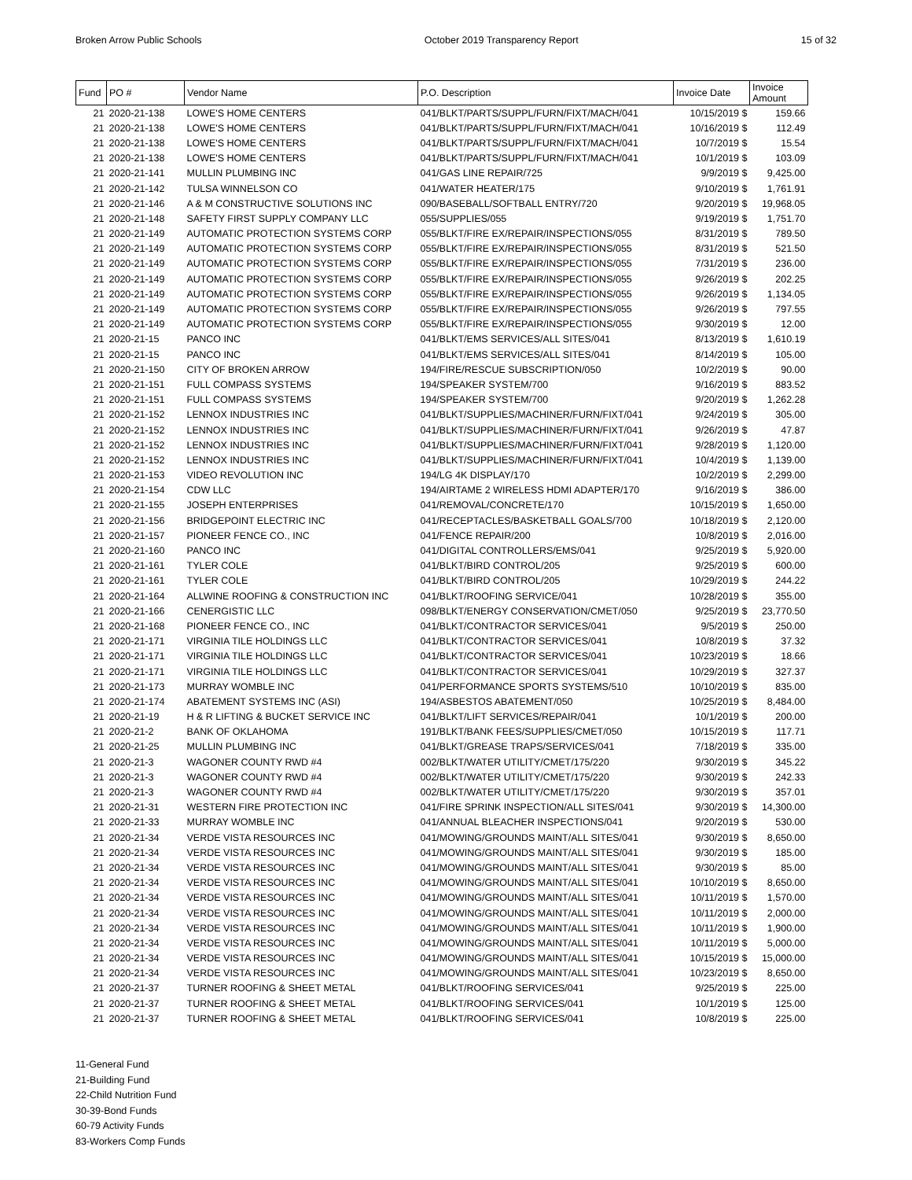Broken Arrow Public Schools October 2019 Transparency Report 15 of 32
| Fund | PO # | Vendor Name | P.O. Description | Invoice Date | Invoice Amount |
| --- | --- | --- | --- | --- | --- |
| 21 | 2020-21-138 | LOWE'S HOME CENTERS | 041/BLKT/PARTS/SUPPL/FURN/FIXT/MACH/041 | 10/15/2019 $ | 159.66 |
| 21 | 2020-21-138 | LOWE'S HOME CENTERS | 041/BLKT/PARTS/SUPPL/FURN/FIXT/MACH/041 | 10/16/2019 $ | 112.49 |
| 21 | 2020-21-138 | LOWE'S HOME CENTERS | 041/BLKT/PARTS/SUPPL/FURN/FIXT/MACH/041 | 10/7/2019 $ | 15.54 |
| 21 | 2020-21-138 | LOWE'S HOME CENTERS | 041/BLKT/PARTS/SUPPL/FURN/FIXT/MACH/041 | 10/1/2019 $ | 103.09 |
| 21 | 2020-21-141 | MULLIN PLUMBING INC | 041/GAS LINE REPAIR/725 | 9/9/2019 $ | 9,425.00 |
| 21 | 2020-21-142 | TULSA WINNELSON CO | 041/WATER HEATER/175 | 9/10/2019 $ | 1,761.91 |
| 21 | 2020-21-146 | A & M CONSTRUCTIVE SOLUTIONS INC | 090/BASEBALL/SOFTBALL ENTRY/720 | 9/20/2019 $ | 19,968.05 |
| 21 | 2020-21-148 | SAFETY FIRST SUPPLY COMPANY LLC | 055/SUPPLIES/055 | 9/19/2019 $ | 1,751.70 |
| 21 | 2020-21-149 | AUTOMATIC PROTECTION SYSTEMS CORP | 055/BLKT/FIRE EX/REPAIR/INSPECTIONS/055 | 8/31/2019 $ | 789.50 |
| 21 | 2020-21-149 | AUTOMATIC PROTECTION SYSTEMS CORP | 055/BLKT/FIRE EX/REPAIR/INSPECTIONS/055 | 8/31/2019 $ | 521.50 |
| 21 | 2020-21-149 | AUTOMATIC PROTECTION SYSTEMS CORP | 055/BLKT/FIRE EX/REPAIR/INSPECTIONS/055 | 7/31/2019 $ | 236.00 |
| 21 | 2020-21-149 | AUTOMATIC PROTECTION SYSTEMS CORP | 055/BLKT/FIRE EX/REPAIR/INSPECTIONS/055 | 9/26/2019 $ | 202.25 |
| 21 | 2020-21-149 | AUTOMATIC PROTECTION SYSTEMS CORP | 055/BLKT/FIRE EX/REPAIR/INSPECTIONS/055 | 9/26/2019 $ | 1,134.05 |
| 21 | 2020-21-149 | AUTOMATIC PROTECTION SYSTEMS CORP | 055/BLKT/FIRE EX/REPAIR/INSPECTIONS/055 | 9/26/2019 $ | 797.55 |
| 21 | 2020-21-149 | AUTOMATIC PROTECTION SYSTEMS CORP | 055/BLKT/FIRE EX/REPAIR/INSPECTIONS/055 | 9/30/2019 $ | 12.00 |
| 21 | 2020-21-15 | PANCO INC | 041/BLKT/EMS SERVICES/ALL SITES/041 | 8/13/2019 $ | 1,610.19 |
| 21 | 2020-21-15 | PANCO INC | 041/BLKT/EMS SERVICES/ALL SITES/041 | 8/14/2019 $ | 105.00 |
| 21 | 2020-21-150 | CITY OF BROKEN ARROW | 194/FIRE/RESCUE SUBSCRIPTION/050 | 10/2/2019 $ | 90.00 |
| 21 | 2020-21-151 | FULL COMPASS SYSTEMS | 194/SPEAKER SYSTEM/700 | 9/16/2019 $ | 883.52 |
| 21 | 2020-21-151 | FULL COMPASS SYSTEMS | 194/SPEAKER SYSTEM/700 | 9/20/2019 $ | 1,262.28 |
| 21 | 2020-21-152 | LENNOX INDUSTRIES INC | 041/BLKT/SUPPLIES/MACHINER/FURN/FIXT/041 | 9/24/2019 $ | 305.00 |
| 21 | 2020-21-152 | LENNOX INDUSTRIES INC | 041/BLKT/SUPPLIES/MACHINER/FURN/FIXT/041 | 9/26/2019 $ | 47.87 |
| 21 | 2020-21-152 | LENNOX INDUSTRIES INC | 041/BLKT/SUPPLIES/MACHINER/FURN/FIXT/041 | 9/28/2019 $ | 1,120.00 |
| 21 | 2020-21-152 | LENNOX INDUSTRIES INC | 041/BLKT/SUPPLIES/MACHINER/FURN/FIXT/041 | 10/4/2019 $ | 1,139.00 |
| 21 | 2020-21-153 | VIDEO REVOLUTION INC | 194/LG 4K DISPLAY/170 | 10/2/2019 $ | 2,299.00 |
| 21 | 2020-21-154 | CDW LLC | 194/AIRTAME 2 WIRELESS HDMI ADAPTER/170 | 9/16/2019 $ | 386.00 |
| 21 | 2020-21-155 | JOSEPH ENTERPRISES | 041/REMOVAL/CONCRETE/170 | 10/15/2019 $ | 1,650.00 |
| 21 | 2020-21-156 | BRIDGEPOINT ELECTRIC INC | 041/RECEPTACLES/BASKETBALL GOALS/700 | 10/18/2019 $ | 2,120.00 |
| 21 | 2020-21-157 | PIONEER FENCE CO., INC | 041/FENCE REPAIR/200 | 10/8/2019 $ | 2,016.00 |
| 21 | 2020-21-160 | PANCO INC | 041/DIGITAL CONTROLLERS/EMS/041 | 9/25/2019 $ | 5,920.00 |
| 21 | 2020-21-161 | TYLER COLE | 041/BLKT/BIRD CONTROL/205 | 9/25/2019 $ | 600.00 |
| 21 | 2020-21-161 | TYLER COLE | 041/BLKT/BIRD CONTROL/205 | 10/29/2019 $ | 244.22 |
| 21 | 2020-21-164 | ALLWINE ROOFING & CONSTRUCTION INC | 041/BLKT/ROOFING SERVICE/041 | 10/28/2019 $ | 355.00 |
| 21 | 2020-21-166 | CENERGISTIC LLC | 098/BLKT/ENERGY CONSERVATION/CMET/050 | 9/25/2019 $ | 23,770.50 |
| 21 | 2020-21-168 | PIONEER FENCE CO., INC | 041/BLKT/CONTRACTOR SERVICES/041 | 9/5/2019 $ | 250.00 |
| 21 | 2020-21-171 | VIRGINIA TILE HOLDINGS LLC | 041/BLKT/CONTRACTOR SERVICES/041 | 10/8/2019 $ | 37.32 |
| 21 | 2020-21-171 | VIRGINIA TILE HOLDINGS LLC | 041/BLKT/CONTRACTOR SERVICES/041 | 10/23/2019 $ | 18.66 |
| 21 | 2020-21-171 | VIRGINIA TILE HOLDINGS LLC | 041/BLKT/CONTRACTOR SERVICES/041 | 10/29/2019 $ | 327.37 |
| 21 | 2020-21-173 | MURRAY WOMBLE INC | 041/PERFORMANCE SPORTS SYSTEMS/510 | 10/10/2019 $ | 835.00 |
| 21 | 2020-21-174 | ABATEMENT SYSTEMS INC (ASI) | 194/ASBESTOS ABATEMENT/050 | 10/25/2019 $ | 8,484.00 |
| 21 | 2020-21-19 | H & R LIFTING & BUCKET SERVICE INC | 041/BLKT/LIFT SERVICES/REPAIR/041 | 10/1/2019 $ | 200.00 |
| 21 | 2020-21-2 | BANK OF OKLAHOMA | 191/BLKT/BANK FEES/SUPPLIES/CMET/050 | 10/15/2019 $ | 117.71 |
| 21 | 2020-21-25 | MULLIN PLUMBING INC | 041/BLKT/GREASE TRAPS/SERVICES/041 | 7/18/2019 $ | 335.00 |
| 21 | 2020-21-3 | WAGONER COUNTY RWD #4 | 002/BLKT/WATER UTILITY/CMET/175/220 | 9/30/2019 $ | 345.22 |
| 21 | 2020-21-3 | WAGONER COUNTY RWD #4 | 002/BLKT/WATER UTILITY/CMET/175/220 | 9/30/2019 $ | 242.33 |
| 21 | 2020-21-3 | WAGONER COUNTY RWD #4 | 002/BLKT/WATER UTILITY/CMET/175/220 | 9/30/2019 $ | 357.01 |
| 21 | 2020-21-31 | WESTERN FIRE PROTECTION INC | 041/FIRE SPRINK INSPECTION/ALL SITES/041 | 9/30/2019 $ | 14,300.00 |
| 21 | 2020-21-33 | MURRAY WOMBLE INC | 041/ANNUAL BLEACHER INSPECTIONS/041 | 9/20/2019 $ | 530.00 |
| 21 | 2020-21-34 | VERDE VISTA RESOURCES INC | 041/MOWING/GROUNDS MAINT/ALL SITES/041 | 9/30/2019 $ | 8,650.00 |
| 21 | 2020-21-34 | VERDE VISTA RESOURCES INC | 041/MOWING/GROUNDS MAINT/ALL SITES/041 | 9/30/2019 $ | 185.00 |
| 21 | 2020-21-34 | VERDE VISTA RESOURCES INC | 041/MOWING/GROUNDS MAINT/ALL SITES/041 | 9/30/2019 $ | 85.00 |
| 21 | 2020-21-34 | VERDE VISTA RESOURCES INC | 041/MOWING/GROUNDS MAINT/ALL SITES/041 | 10/10/2019 $ | 8,650.00 |
| 21 | 2020-21-34 | VERDE VISTA RESOURCES INC | 041/MOWING/GROUNDS MAINT/ALL SITES/041 | 10/11/2019 $ | 1,570.00 |
| 21 | 2020-21-34 | VERDE VISTA RESOURCES INC | 041/MOWING/GROUNDS MAINT/ALL SITES/041 | 10/11/2019 $ | 2,000.00 |
| 21 | 2020-21-34 | VERDE VISTA RESOURCES INC | 041/MOWING/GROUNDS MAINT/ALL SITES/041 | 10/11/2019 $ | 1,900.00 |
| 21 | 2020-21-34 | VERDE VISTA RESOURCES INC | 041/MOWING/GROUNDS MAINT/ALL SITES/041 | 10/11/2019 $ | 5,000.00 |
| 21 | 2020-21-34 | VERDE VISTA RESOURCES INC | 041/MOWING/GROUNDS MAINT/ALL SITES/041 | 10/15/2019 $ | 15,000.00 |
| 21 | 2020-21-34 | VERDE VISTA RESOURCES INC | 041/MOWING/GROUNDS MAINT/ALL SITES/041 | 10/23/2019 $ | 8,650.00 |
| 21 | 2020-21-37 | TURNER ROOFING & SHEET METAL | 041/BLKT/ROOFING SERVICES/041 | 9/25/2019 $ | 225.00 |
| 21 | 2020-21-37 | TURNER ROOFING & SHEET METAL | 041/BLKT/ROOFING SERVICES/041 | 10/1/2019 $ | 125.00 |
| 21 | 2020-21-37 | TURNER ROOFING & SHEET METAL | 041/BLKT/ROOFING SERVICES/041 | 10/8/2019 $ | 225.00 |
11-General Fund
21-Building Fund
22-Child Nutrition Fund
30-39-Bond Funds
60-79 Activity Funds
83-Workers Comp Funds